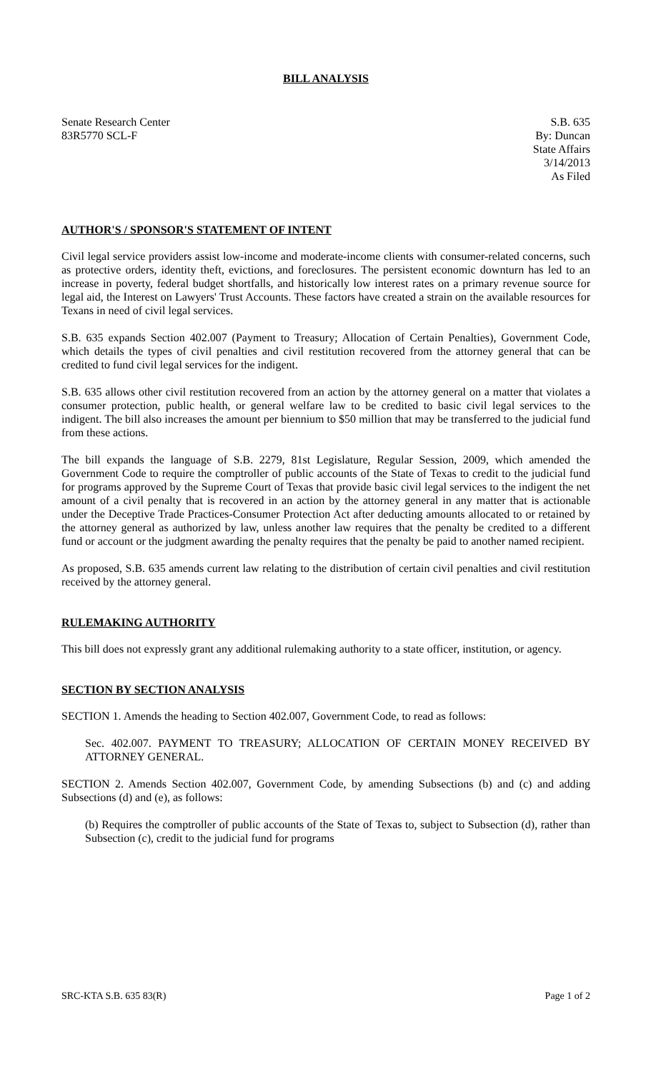BILL ANALYSIS
Senate Research Center
83R5770 SCL-F
S.B. 635
By: Duncan
State Affairs
3/14/2013
As Filed
AUTHOR'S / SPONSOR'S STATEMENT OF INTENT
Civil legal service providers assist low-income and moderate-income clients with consumer-related concerns, such as protective orders, identity theft, evictions, and foreclosures. The persistent economic downturn has led to an increase in poverty, federal budget shortfalls, and historically low interest rates on a primary revenue source for legal aid, the Interest on Lawyers' Trust Accounts. These factors have created a strain on the available resources for Texans in need of civil legal services.
S.B. 635 expands Section 402.007 (Payment to Treasury; Allocation of Certain Penalties), Government Code, which details the types of civil penalties and civil restitution recovered from the attorney general that can be credited to fund civil legal services for the indigent.
S.B. 635 allows other civil restitution recovered from an action by the attorney general on a matter that violates a consumer protection, public health, or general welfare law to be credited to basic civil legal services to the indigent. The bill also increases the amount per biennium to $50 million that may be transferred to the judicial fund from these actions.
The bill expands the language of S.B. 2279, 81st Legislature, Regular Session, 2009, which amended the Government Code to require the comptroller of public accounts of the State of Texas to credit to the judicial fund for programs approved by the Supreme Court of Texas that provide basic civil legal services to the indigent the net amount of a civil penalty that is recovered in an action by the attorney general in any matter that is actionable under the Deceptive Trade Practices-Consumer Protection Act after deducting amounts allocated to or retained by the attorney general as authorized by law, unless another law requires that the penalty be credited to a different fund or account or the judgment awarding the penalty requires that the penalty be paid to another named recipient.
As proposed, S.B. 635 amends current law relating to the distribution of certain civil penalties and civil restitution received by the attorney general.
RULEMAKING AUTHORITY
This bill does not expressly grant any additional rulemaking authority to a state officer, institution, or agency.
SECTION BY SECTION ANALYSIS
SECTION 1. Amends the heading to Section 402.007, Government Code, to read as follows:
Sec. 402.007. PAYMENT TO TREASURY; ALLOCATION OF CERTAIN MONEY RECEIVED BY ATTORNEY GENERAL.
SECTION 2. Amends Section 402.007, Government Code, by amending Subsections (b) and (c) and adding Subsections (d) and (e), as follows:
(b) Requires the comptroller of public accounts of the State of Texas to, subject to Subsection (d), rather than Subsection (c), credit to the judicial fund for programs
SRC-KTA S.B. 635 83(R) Page 1 of 2